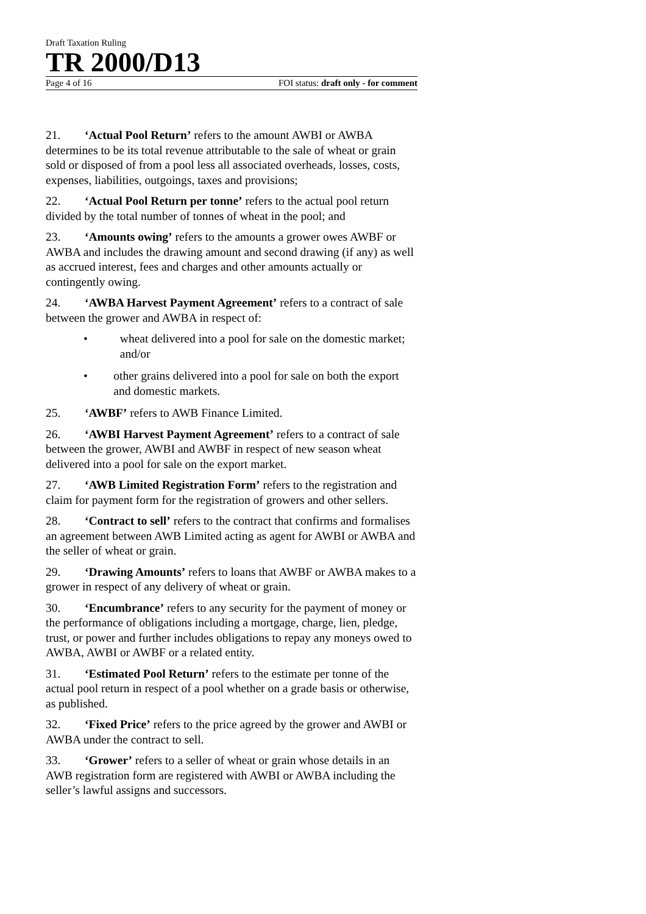Draft Taxation Ruling
TR 2000/D13
Page 4 of 16 FOI status: draft only - for comment
21. ‘Actual Pool Return’ refers to the amount AWBI or AWBA determines to be its total revenue attributable to the sale of wheat or grain sold or disposed of from a pool less all associated overheads, losses, costs, expenses, liabilities, outgoings, taxes and provisions;
22. ‘Actual Pool Return per tonne’ refers to the actual pool return divided by the total number of tonnes of wheat in the pool; and
23. ‘Amounts owing’ refers to the amounts a grower owes AWBF or AWBA and includes the drawing amount and second drawing (if any) as well as accrued interest, fees and charges and other amounts actually or contingently owing.
24. ‘AWBA Harvest Payment Agreement’ refers to a contract of sale between the grower and AWBA in respect of:
• wheat delivered into a pool for sale on the domestic market; and/or
• other grains delivered into a pool for sale on both the export and domestic markets.
25. ‘AWBF’ refers to AWB Finance Limited.
26. ‘AWBI Harvest Payment Agreement’ refers to a contract of sale between the grower, AWBI and AWBF in respect of new season wheat delivered into a pool for sale on the export market.
27. ‘AWB Limited Registration Form’ refers to the registration and claim for payment form for the registration of growers and other sellers.
28. ‘Contract to sell’ refers to the contract that confirms and formalises an agreement between AWB Limited acting as agent for AWBI or AWBA and the seller of wheat or grain.
29. ‘Drawing Amounts’ refers to loans that AWBF or AWBA makes to a grower in respect of any delivery of wheat or grain.
30. ‘Encumbrance’ refers to any security for the payment of money or the performance of obligations including a mortgage, charge, lien, pledge, trust, or power and further includes obligations to repay any moneys owed to AWBA, AWBI or AWBF or a related entity.
31. ‘Estimated Pool Return’ refers to the estimate per tonne of the actual pool return in respect of a pool whether on a grade basis or otherwise, as published.
32. ‘Fixed Price’ refers to the price agreed by the grower and AWBI or AWBA under the contract to sell.
33. ‘Grower’ refers to a seller of wheat or grain whose details in an AWB registration form are registered with AWBI or AWBA including the seller’s lawful assigns and successors.